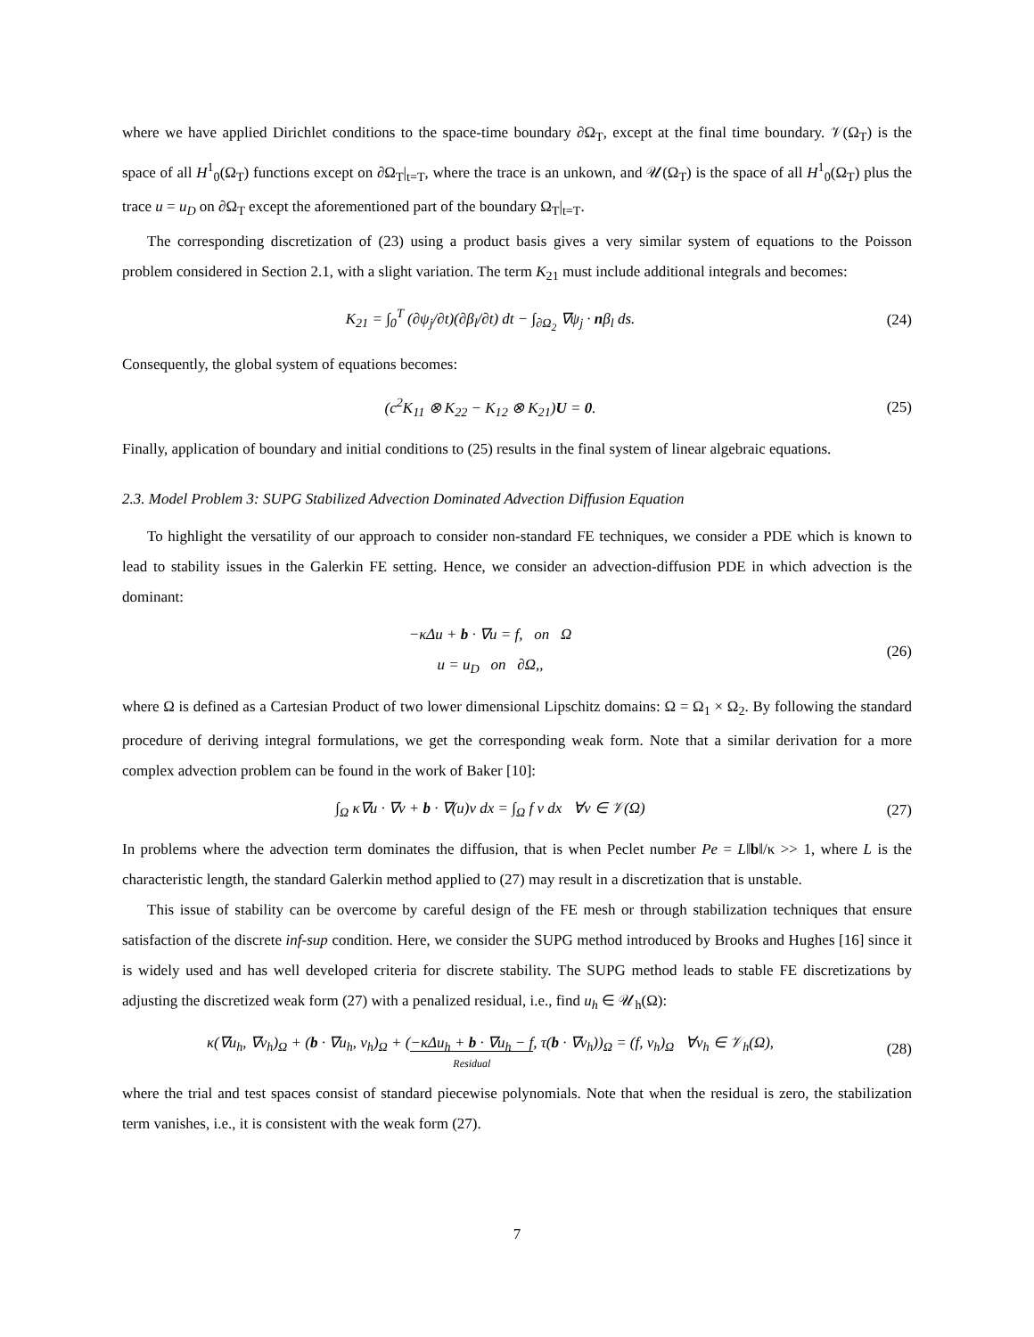where we have applied Dirichlet conditions to the space-time boundary ∂Ω<sub>T</sub>, except at the final time boundary. 𝒱(Ω<sub>T</sub>) is the space of all H<sup>1</sup><sub>0</sub>(Ω<sub>T</sub>) functions except on ∂Ω<sub>T</sub>|<sub>t=T</sub>, where the trace is an unkown, and 𝒰(Ω<sub>T</sub>) is the space of all H<sup>1</sup><sub>0</sub>(Ω<sub>T</sub>) plus the trace u = u<sub>D</sub> on ∂Ω<sub>T</sub> except the aforementioned part of the boundary Ω<sub>T</sub>|<sub>t=T</sub>.
The corresponding discretization of (23) using a product basis gives a very similar system of equations to the Poisson problem considered in Section 2.1, with a slight variation. The term K<sub>21</sub> must include additional integrals and becomes:
K<sub>21</sub> = ∫<sub>0</sub><sup>T</sup> (∂ψ<sub>j</sub>/∂t)(∂β<sub>l</sub>/∂t) dt − ∫<sub>∂Ω<sub>2</sub></sub> ∇ψ<sub>j</sub> · nβ<sub>l</sub> ds.
(24)
Consequently, the global system of equations becomes:
(c<sup>2</sup>K<sub>11</sub> ⊗ K<sub>22</sub> − K<sub>12</sub> ⊗ K<sub>21</sub>)U = 0.
(25)
Finally, application of boundary and initial conditions to (25) results in the final system of linear algebraic equations.
2.3. Model Problem 3: SUPG Stabilized Advection Dominated Advection Diffusion Equation
To highlight the versatility of our approach to consider non-standard FE techniques, we consider a PDE which is known to lead to stability issues in the Galerkin FE setting. Hence, we consider an advection-diffusion PDE in which advection is the dominant:
−κΔu + b · ∇u = f, on Ω
u = u<sub>D</sub> on ∂Ω,,
(26)
where Ω is defined as a Cartesian Product of two lower dimensional Lipschitz domains: Ω = Ω<sub>1</sub> × Ω<sub>2</sub>. By following the standard procedure of deriving integral formulations, we get the corresponding weak form. Note that a similar derivation for a more complex advection problem can be found in the work of Baker [10]:
∫<sub>Ω</sub> κ∇u · ∇v + b · ∇(u)v dx = ∫<sub>Ω</sub> f v dx ∀v ∈ 𝒱(Ω)
(27)
In problems where the advection term dominates the diffusion, that is when Peclet number Pe = L‖b‖/κ >> 1, where L is the characteristic length, the standard Galerkin method applied to (27) may result in a discretization that is unstable.
This issue of stability can be overcome by careful design of the FE mesh or through stabilization techniques that ensure satisfaction of the discrete inf-sup condition. Here, we consider the SUPG method introduced by Brooks and Hughes [16] since it is widely used and has well developed criteria for discrete stability. The SUPG method leads to stable FE discretizations by adjusting the discretized weak form (27) with a penalized residual, i.e., find u<sub>h</sub> ∈ 𝒰<sub>h</sub>(Ω):
κ(∇u<sub>h</sub>, ∇v<sub>h</sub>)<sub>Ω</sub> + (b · ∇u<sub>h</sub>, v<sub>h</sub>)<sub>Ω</sub> + (−κΔu<sub>h</sub> + b · ∇u<sub>h</sub> − f
Residual, τ(b · ∇v<sub>h</sub>))<sub>Ω</sub> = (f, v<sub>h</sub>)<sub>Ω</sub> ∀v<sub>h</sub> ∈ 𝒱<sub>h</sub>(Ω),
(28)
where the trial and test spaces consist of standard piecewise polynomials. Note that when the residual is zero, the stabilization term vanishes, i.e., it is consistent with the weak form (27).
7